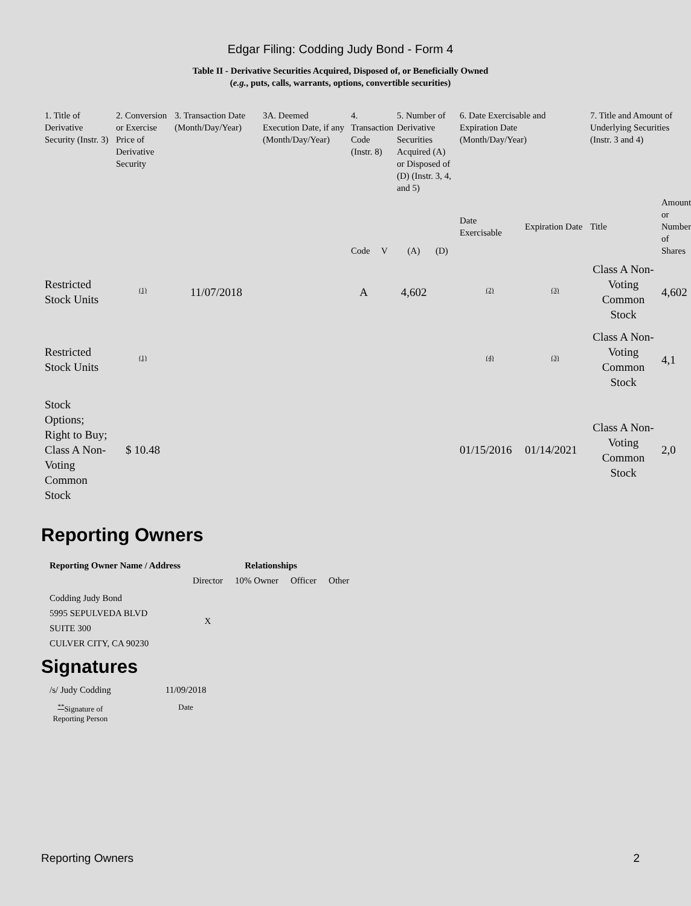Edgar Filing: Codding Judy Bond - Form 4
Table II - Derivative Securities Acquired, Disposed of, or Beneficially Owned
(e.g., puts, calls, warrants, options, convertible securities)
| 1. Title of Derivative Security (Instr. 3) | 2. Conversion or Exercise Price of Derivative Security | 3. Transaction Date (Month/Day/Year) | 3A. Deemed Execution Date, if any (Month/Day/Year) | 4. Transaction Code (Instr. 8) | | 5. Number of Derivative Securities Acquired (A) or Disposed of (D) (Instr. 3, 4, and 5) | | 6. Date Exercisable and Expiration Date (Month/Day/Year) | | 7. Title and Amount of Underlying Securities (Instr. 3 and 4) | |
| | | | | Code | V | (A) | (D) | Date Exercisable | Expiration Date | Title | Amount or Number of Shares |
| Restricted Stock Units | <sup>(1)</sup> | 11/07/2018 | | A | | 4,602 | | <sup>(2)</sup> | <sup>(3)</sup> | Class A Non-Voting Common Stock | 4,602 |
| Restricted Stock Units | <sup>(1)</sup> | | | | | | | <sup>(4)</sup> | <sup>(3)</sup> | Class A Non-Voting Common Stock | 4,1 |
| Stock Options; Right to Buy; Class A Non-Voting Common Stock | $ 10.48 | | | | | | | 01/15/2016 | 01/14/2021 | Class A Non-Voting Common Stock | 2,0 |
Reporting Owners
| Reporting Owner Name / Address | Relationships | | | |
| --- | --- | --- | --- | --- |
| | Director | 10% Owner | Officer | Other |
| Codding Judy Bond 5995 SEPULVEDA BLVD SUITE 300 CULVER CITY, CA 90230 | X | | | |
Signatures
| /s/ Judy Codding | 11/09/2018 |
| <sup>**</sup> Signature of Reporting Person | Date |
Reporting Owners 2